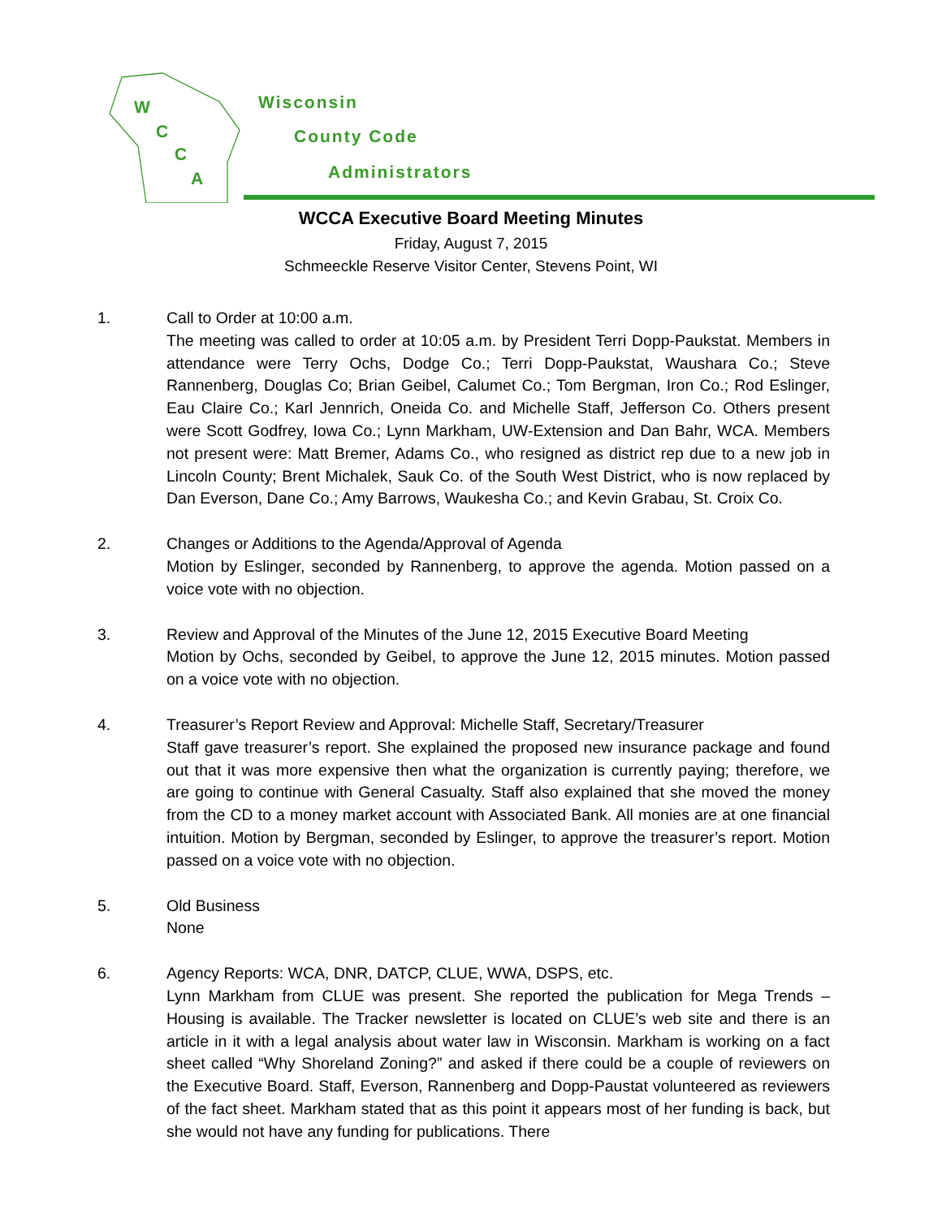W
C
C
A
Wisconsin
County Code
Administrators
WCCA Executive Board Meeting Minutes
Friday, August 7, 2015
Schmeeckle Reserve Visitor Center, Stevens Point, WI
1. Call to Order at 10:00 a.m.
The meeting was called to order at 10:05 a.m. by President Terri Dopp-Paukstat. Members in attendance were Terry Ochs, Dodge Co.; Terri Dopp-Paukstat, Waushara Co.; Steve Rannenberg, Douglas Co; Brian Geibel, Calumet Co.; Tom Bergman, Iron Co.; Rod Eslinger, Eau Claire Co.; Karl Jennrich, Oneida Co. and Michelle Staff, Jefferson Co. Others present were Scott Godfrey, Iowa Co.; Lynn Markham, UW-Extension and Dan Bahr, WCA. Members not present were: Matt Bremer, Adams Co., who resigned as district rep due to a new job in Lincoln County; Brent Michalek, Sauk Co. of the South West District, who is now replaced by Dan Everson, Dane Co.; Amy Barrows, Waukesha Co.; and Kevin Grabau, St. Croix Co.
2. Changes or Additions to the Agenda/Approval of Agenda
Motion by Eslinger, seconded by Rannenberg, to approve the agenda. Motion passed on a voice vote with no objection.
3. Review and Approval of the Minutes of the June 12, 2015 Executive Board Meeting
Motion by Ochs, seconded by Geibel, to approve the June 12, 2015 minutes. Motion passed on a voice vote with no objection.
4. Treasurer’s Report Review and Approval: Michelle Staff, Secretary/Treasurer
Staff gave treasurer’s report. She explained the proposed new insurance package and found out that it was more expensive then what the organization is currently paying; therefore, we are going to continue with General Casualty. Staff also explained that she moved the money from the CD to a money market account with Associated Bank. All monies are at one financial intuition. Motion by Bergman, seconded by Eslinger, to approve the treasurer’s report. Motion passed on a voice vote with no objection.
5. Old Business
None
6. Agency Reports: WCA, DNR, DATCP, CLUE, WWA, DSPS, etc.
Lynn Markham from CLUE was present. She reported the publication for Mega Trends – Housing is available. The Tracker newsletter is located on CLUE’s web site and there is an article in it with a legal analysis about water law in Wisconsin. Markham is working on a fact sheet called “Why Shoreland Zoning?” and asked if there could be a couple of reviewers on the Executive Board. Staff, Everson, Rannenberg and Dopp-Paustat volunteered as reviewers of the fact sheet. Markham stated that as this point it appears most of her funding is back, but she would not have any funding for publications. There